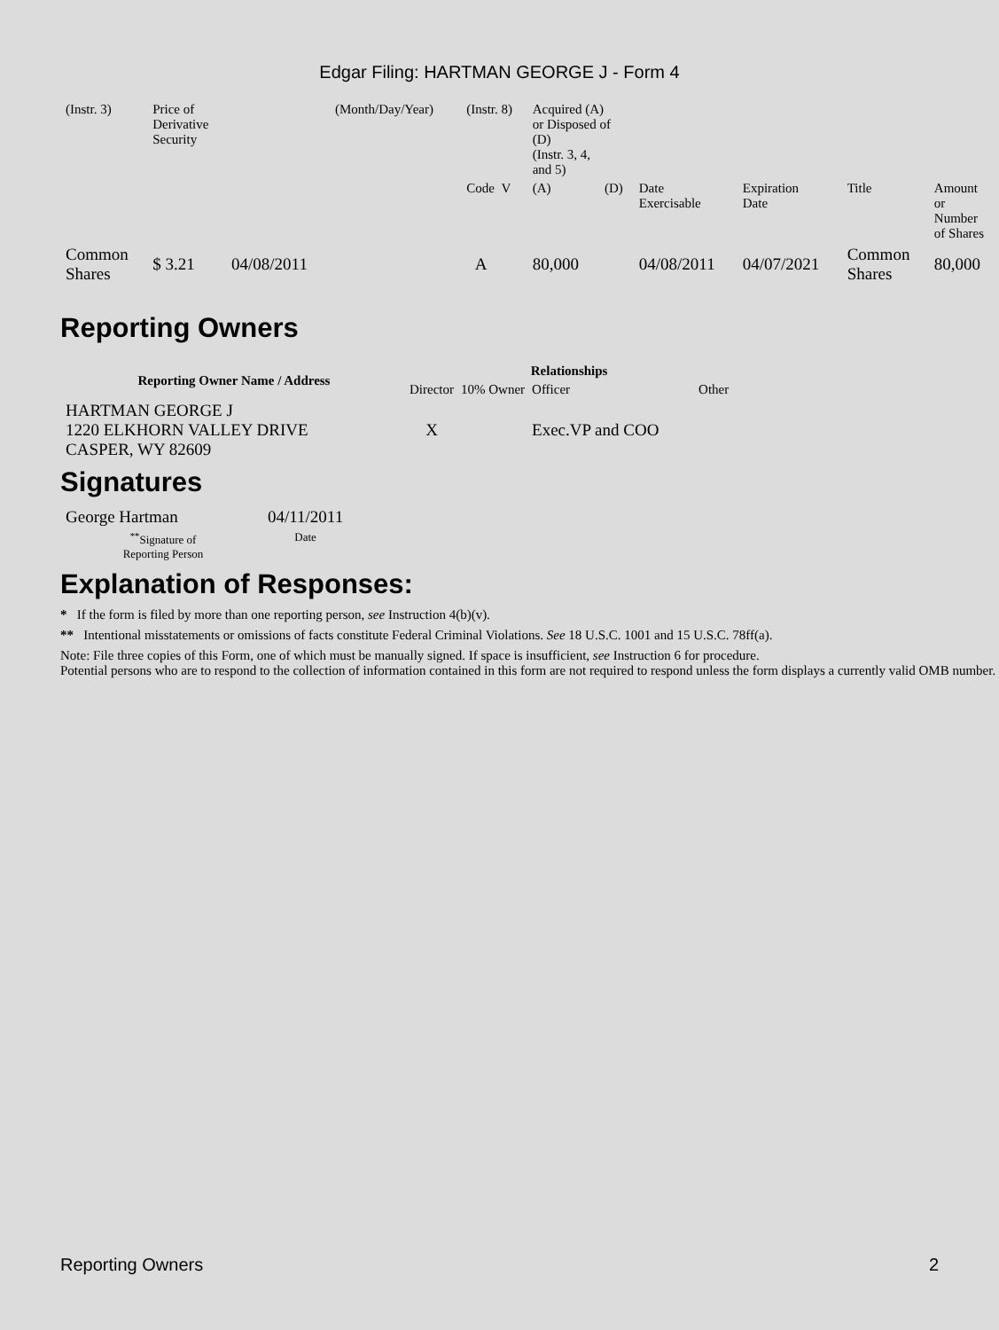Edgar Filing: HARTMAN GEORGE J - Form 4
| (Instr. 3) | Price of Derivative Security | | (Month/Day/Year) | (Instr. 8) | Acquired (A) or Disposed of (D) (Instr. 3, 4, and 5) | | | | | |
| | | | | Code V | (A) | (D) | Date Exercisable | Expiration Date | Title | Amount or Number of Shares |
| Common Shares | $ 3.21 | 04/08/2011 | | A | 80,000 | | 04/08/2011 | 04/07/2021 | Common Shares | 80,000 |
Reporting Owners
| Reporting Owner Name / Address | Relationships | | | |
| --- | --- | --- | --- | --- |
| | Director | 10% Owner | Officer | Other |
| HARTMAN GEORGE J 1220 ELKHORN VALLEY DRIVE CASPER, WY 82609 | X | | Exec.VP and COO | |
Signatures
| George Hartman | 04/11/2011 |
| <sup>**</sup> Signature of Reporting Person | Date |
Explanation of Responses:
* If the form is filed by more than one reporting person, see Instruction 4(b)(v).
** Intentional misstatements or omissions of facts constitute Federal Criminal Violations. See 18 U.S.C. 1001 and 15 U.S.C. 78ff(a).
Note: File three copies of this Form, one of which must be manually signed. If space is insufficient, see Instruction 6 for procedure.
Potential persons who are to respond to the collection of information contained in this form are not required to respond unless the form displays a currently valid OMB number.
Reporting Owners 2